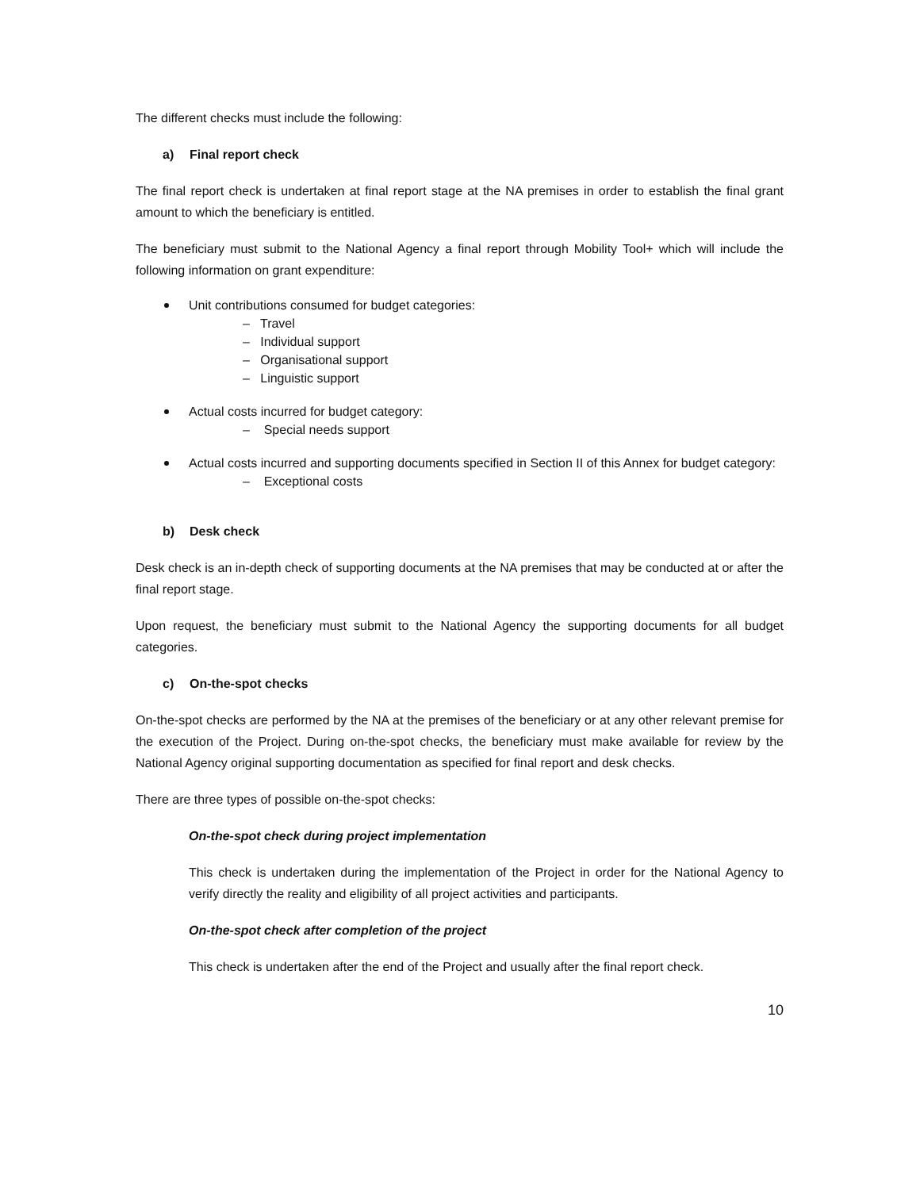The different checks must include the following:
a) Final report check
The final report check is undertaken at final report stage at the NA premises in order to establish the final grant amount to which the beneficiary is entitled.
The beneficiary must submit to the National Agency a final report through Mobility Tool+ which will include the following information on grant expenditure:
Unit contributions consumed for budget categories:
– Travel
– Individual support
– Organisational support
– Linguistic support
Actual costs incurred for budget category:
– Special needs support
Actual costs incurred and supporting documents specified in Section II of this Annex for budget category:
– Exceptional costs
b) Desk check
Desk check is an in-depth check of supporting documents at the NA premises that may be conducted at or after the final report stage.
Upon request, the beneficiary must submit to the National Agency the supporting documents for all budget categories.
c) On-the-spot checks
On-the-spot checks are performed by the NA at the premises of the beneficiary or at any other relevant premise for the execution of the Project. During on-the-spot checks, the beneficiary must make available for review by the National Agency original supporting documentation as specified for final report and desk checks.
There are three types of possible on-the-spot checks:
On-the-spot check during project implementation
This check is undertaken during the implementation of the Project in order for the National Agency to verify directly the reality and eligibility of all project activities and participants.
On-the-spot check after completion of the project
This check is undertaken after the end of the Project and usually after the final report check.
10